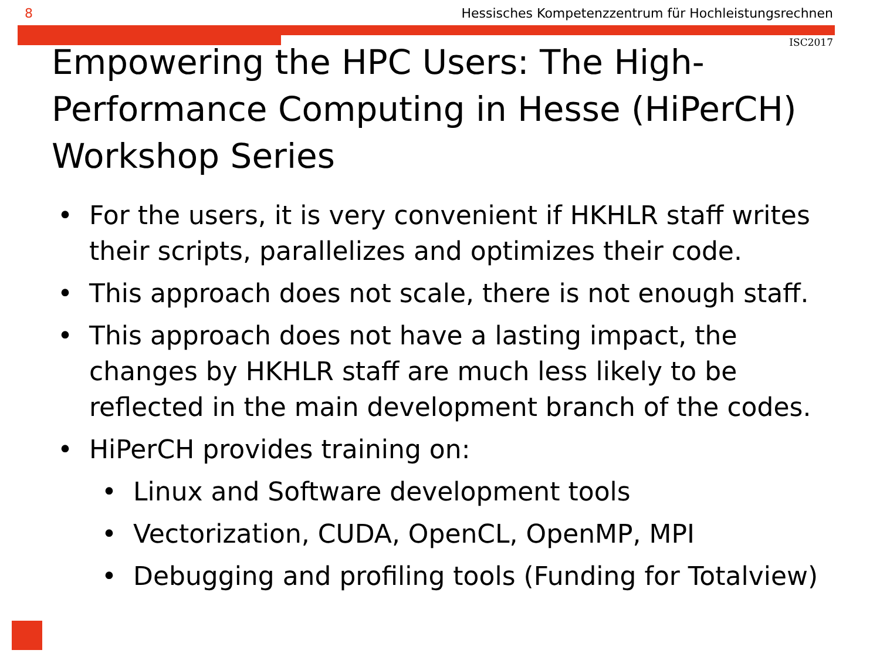8 Hessisches Kompetenzzentrum für Hochleistungsrechnen
ISC2017
Empowering the HPC Users: The High-Performance Computing in Hesse (HiPerCH) Workshop Series
• For the users, it is very convenient if HKHLR staff writes their scripts, parallelizes and optimizes their code.
• This approach does not scale, there is not enough staff.
• This approach does not have a lasting impact, the changes by HKHLR staff are much less likely to be reflected in the main development branch of the codes.
• HiPerCH provides training on:
• Linux and Software development tools
• Vectorization, CUDA, OpenCL, OpenMP, MPI
• Debugging and profiling tools (Funding for Totalview)